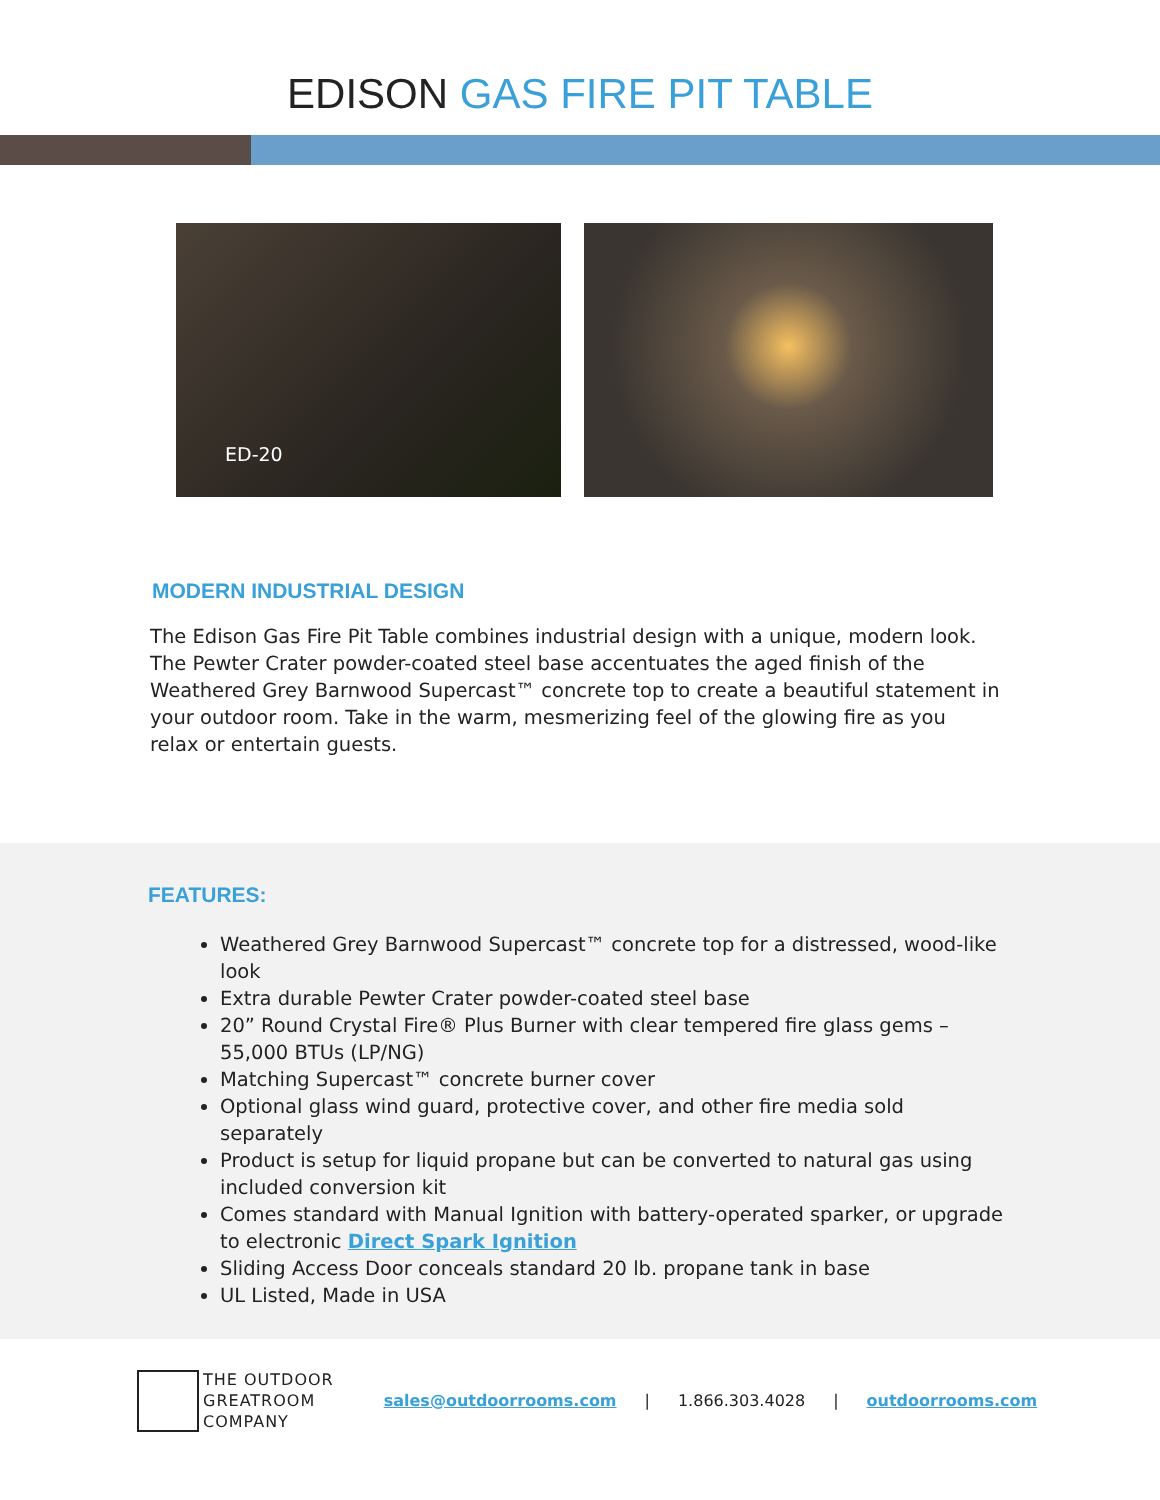EDISON GAS FIRE PIT TABLE
ED-20
MODERN INDUSTRIAL DESIGN
The Edison Gas Fire Pit Table combines industrial design with a unique, modern look. The Pewter Crater powder-coated steel base accentuates the aged finish of the Weathered Grey Barnwood Supercast™ concrete top to create a beautiful statement in your outdoor room. Take in the warm, mesmerizing feel of the glowing fire as you relax or entertain guests.
FEATURES:
Weathered Grey Barnwood Supercast™ concrete top for a distressed, wood-like look
Extra durable Pewter Crater powder-coated steel base
20” Round Crystal Fire® Plus Burner with clear tempered fire glass gems – 55,000 BTUs (LP/NG)
Matching Supercast™ concrete burner cover
Optional glass wind guard, protective cover, and other fire media sold separately
Product is setup for liquid propane but can be converted to natural gas using included conversion kit
Comes standard with Manual Ignition with battery-operated sparker, or upgrade to electronic Direct Spark Ignition
Sliding Access Door conceals standard 20 lb. propane tank in base
UL Listed, Made in USA
THE OUTDOOR
GREATROOM
COMPANY
sales@outdoorrooms.com | 1.866.303.4028 | outdoorrooms.com